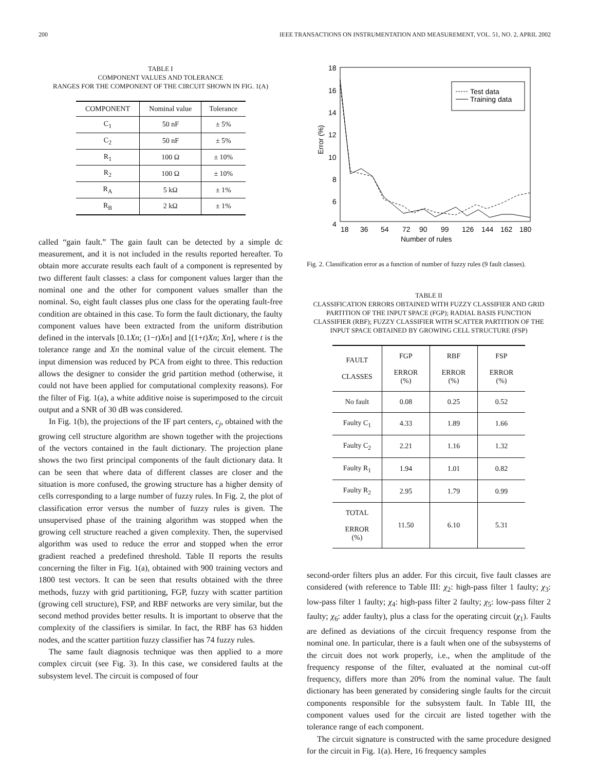200 IEEE TRANSACTIONS ON INSTRUMENTATION AND MEASUREMENT, VOL. 51, NO. 2, APRIL 2002
TABLE I
COMPONENT VALUES AND TOLERANCE
RANGES FOR THE COMPONENT OF THE CIRCUIT SHOWN IN FIG. 1(A)
| COMPONENT | Nominal value | Tolerance |
| --- | --- | --- |
| C<sub>1</sub> | 50 nF | ± 5% |
| C<sub>2</sub> | 50 nF | ± 5% |
| R<sub>1</sub> | 100 Ω | ± 10% |
| R<sub>2</sub> | 100 Ω | ± 10% |
| R<sub>A</sub> | 5 kΩ | ± 1% |
| R<sub>B</sub> | 2 kΩ | ± 1% |
called “gain fault.” The gain fault can be detected by a simple dc measurement, and it is not included in the results reported hereafter. To obtain more accurate results each fault of a component is represented by two different fault classes: a class for component values larger than the nominal one and the other for component values smaller than the nominal. So, eight fault classes plus one class for the operating fault-free condition are obtained in this case. To form the fault dictionary, the faulty component values have been extracted from the uniform distribution defined in the intervals [0.1Xn; (1−t)Xn] and [(1+t)Xn; Xn], where t is the tolerance range and Xn the nominal value of the circuit element. The input dimension was reduced by PCA from eight to three. This reduction allows the designer to consider the grid partition method (otherwise, it could not have been applied for computational complexity reasons). For the filter of Fig. 1(a), a white additive noise is superimposed to the circuit output and a SNR of 30 dB was considered.
In Fig. 1(b), the projections of the IF part centers, c<sub>j</sub>, obtained with the growing cell structure algorithm are shown together with the projections of the vectors contained in the fault dictionary. The projection plane shows the two first principal components of the fault dictionary data. It can be seen that where data of different classes are closer and the situation is more confused, the growing structure has a higher density of cells corresponding to a large number of fuzzy rules. In Fig. 2, the plot of classification error versus the number of fuzzy rules is given. The unsupervised phase of the training algorithm was stopped when the growing cell structure reached a given complexity. Then, the supervised algorithm was used to reduce the error and stopped when the error gradient reached a predefined threshold. Table II reports the results concerning the filter in Fig. 1(a), obtained with 900 training vectors and 1800 test vectors. It can be seen that results obtained with the three methods, fuzzy with grid partitioning, FGP, fuzzy with scatter partition (growing cell structure), FSP, and RBF networks are very similar, but the second method provides better results. It is important to observe that the complexity of the classifiers is similar. In fact, the RBF has 63 hidden nodes, and the scatter partition fuzzy classifier has 74 fuzzy rules.
The same fault diagnosis technique was then applied to a more complex circuit (see Fig. 3). In this case, we considered faults at the subsystem level. The circuit is composed of four
18
16
14
12
10
8
6
4
Error (%)
18
36
54
72
90
99
126
144
162
180
Number of rules
Test data
Training data
Fig. 2. Classification error as a function of number of fuzzy rules (9 fault classes).
TABLE II
CLASSIFICATION ERRORS OBTAINED WITH FUZZY CLASSIFIER AND GRID PARTITION OF THE INPUT SPACE (FGP); RADIAL BASIS FUNCTION CLASSIFIER (RBF); FUZZY CLASSIFIER WITH SCATTER PARTITION OF THE INPUT SPACE OBTAINED BY GROWING CELL STRUCTURE (FSP)
| FAULT CLASSES | FGP ERROR (%) | RBF ERROR (%) | FSP ERROR (%) |
| --- | --- | --- | --- |
| No fault | 0.08 | 0.25 | 0.52 |
| Faulty C<sub>1</sub> | 4.33 | 1.89 | 1.66 |
| Faulty C<sub>2</sub> | 2.21 | 1.16 | 1.32 |
| Faulty R<sub>1</sub> | 1.94 | 1.01 | 0.82 |
| Faulty R<sub>2</sub> | 2.95 | 1.79 | 0.99 |
| TOTAL ERROR (%) | 11.50 | 6.10 | 5.31 |
second-order filters plus an adder. For this circuit, five fault classes are considered (with reference to Table III: χ<sub>2</sub>: high-pass filter 1 faulty; χ<sub>3</sub>: low-pass filter 1 faulty; χ<sub>4</sub>: high-pass filter 2 faulty; χ<sub>5</sub>: low-pass filter 2 faulty; χ<sub>6</sub>: adder faulty), plus a class for the operating circuit (χ<sub>1</sub>). Faults are defined as deviations of the circuit frequency response from the nominal one. In particular, there is a fault when one of the subsystems of the circuit does not work properly, i.e., when the amplitude of the frequency response of the filter, evaluated at the nominal cut-off frequency, differs more than 20% from the nominal value. The fault dictionary has been generated by considering single faults for the circuit components responsible for the subsystem fault. In Table III, the component values used for the circuit are listed together with the tolerance range of each component.
The circuit signature is constructed with the same procedure designed for the circuit in Fig. 1(a). Here, 16 frequency samples